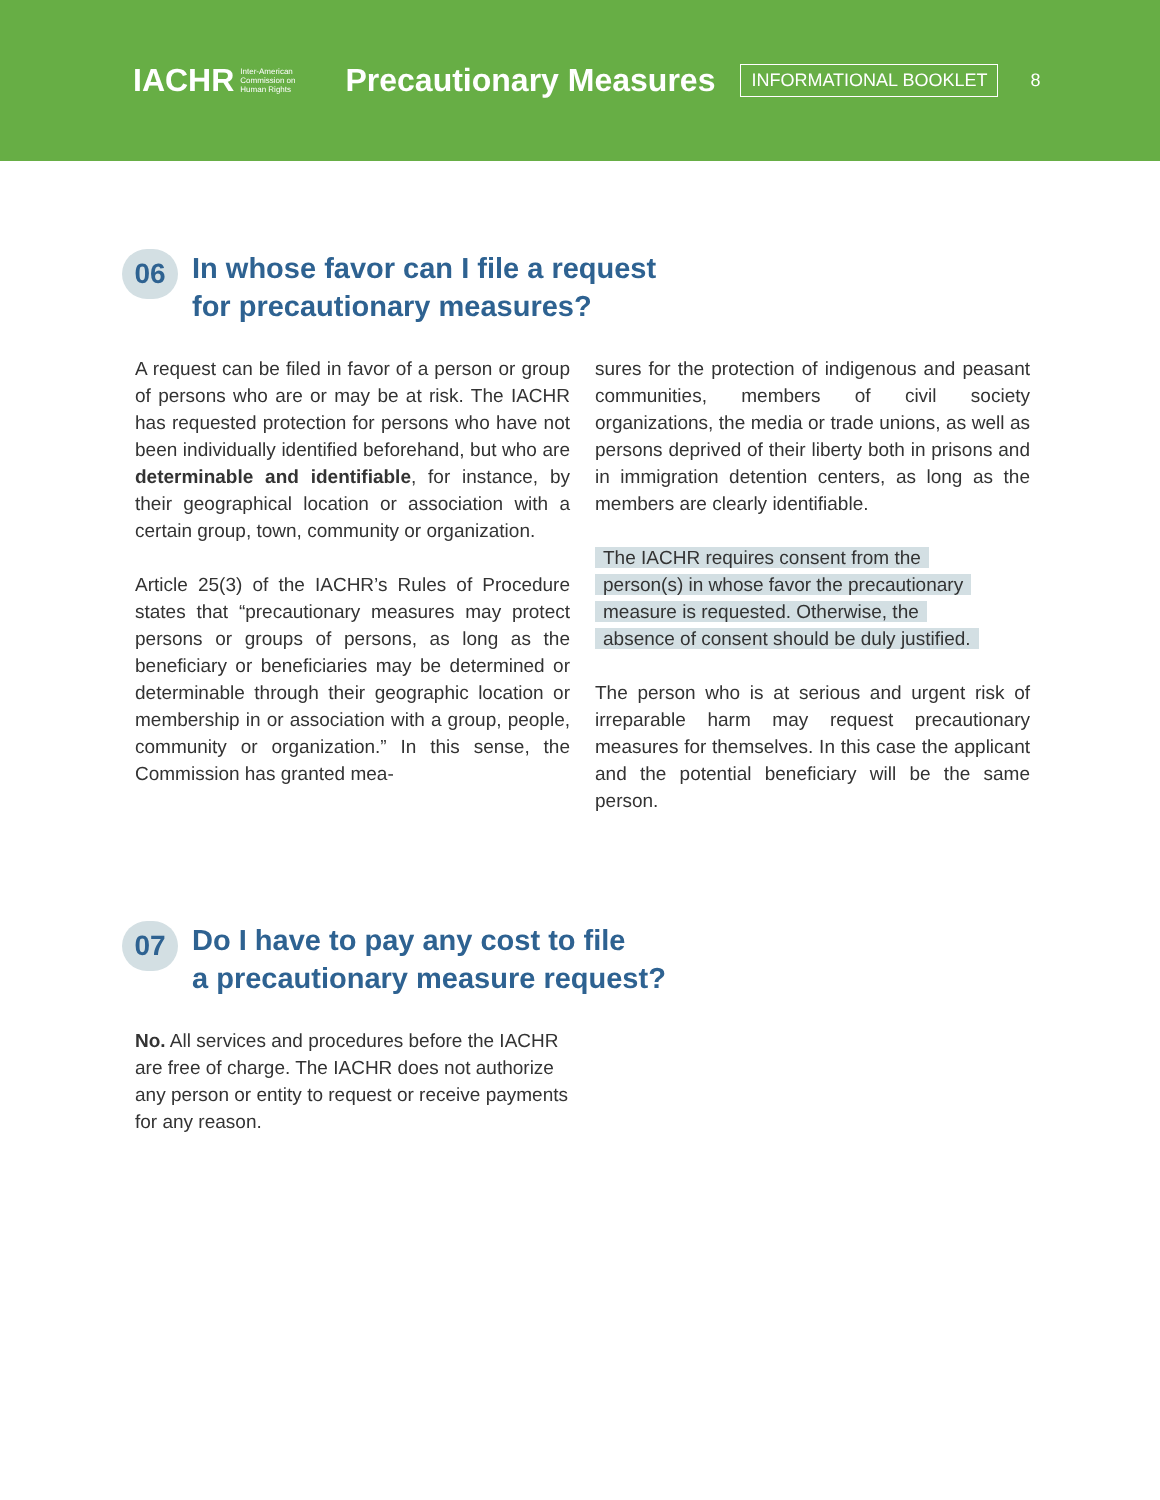IACHR Inter-American
Commission on
Human Rights
Precautionary Measures
INFORMATIONAL BOOKLET
8
06
In whose favor can I file a request
for precautionary measures?
A request can be filed in favor of a person or group of persons who are or may be at risk. The IACHR has requested protection for persons who have not been individually identified beforehand, but who are determinable and identifiable, for instance, by their geographical location or association with a certain group, town, community or organization.
Article 25(3) of the IACHR’s Rules of Procedure states that “precautionary measures may protect persons or groups of persons, as long as the beneficiary or beneficiaries may be determined or determinable through their geographic location or membership in or association with a group, people, community or organization.” In this sense, the Commission has granted mea-
sures for the protection of indigenous and peasant communities, members of civil society organizations, the media or trade unions, as well as persons deprived of their liberty both in prisons and in immigration detention centers, as long as the members are clearly identifiable.
The IACHR requires consent from the
person(s) in whose favor the precautionary
measure is requested. Otherwise, the
absence of consent should be duly justified.
The person who is at serious and urgent risk of irreparable harm may request precautionary measures for themselves. In this case the applicant and the potential beneficiary will be the same person.
07
Do I have to pay any cost to file
a precautionary measure request?
No. All services and procedures before the IACHR are free of charge. The IACHR does not authorize any person or entity to request or receive payments for any reason.